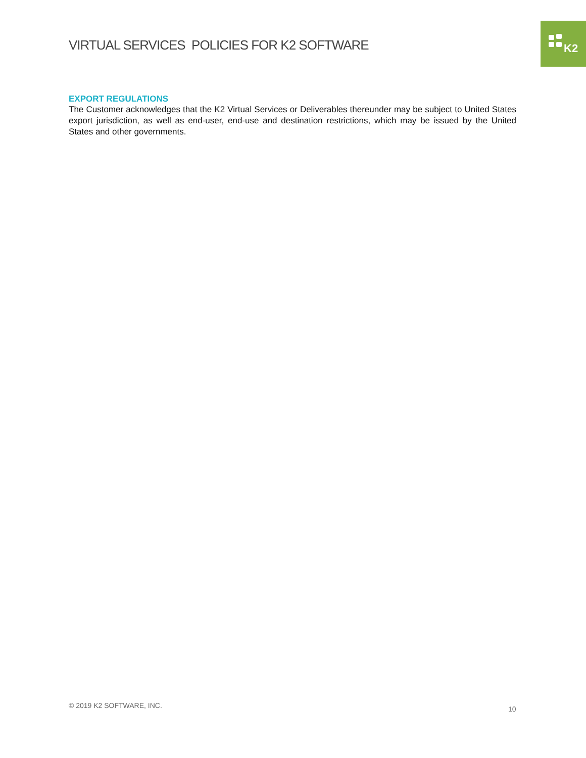VIRTUAL SERVICES POLICIES FOR K2 SOFTWARE
K2
EXPORT REGULATIONS
The Customer acknowledges that the K2 Virtual Services or Deliverables thereunder may be subject to United States export jurisdiction, as well as end-user, end-use and destination restrictions, which may be issued by the United States and other governments.
© 2019 K2 SOFTWARE, INC. 10